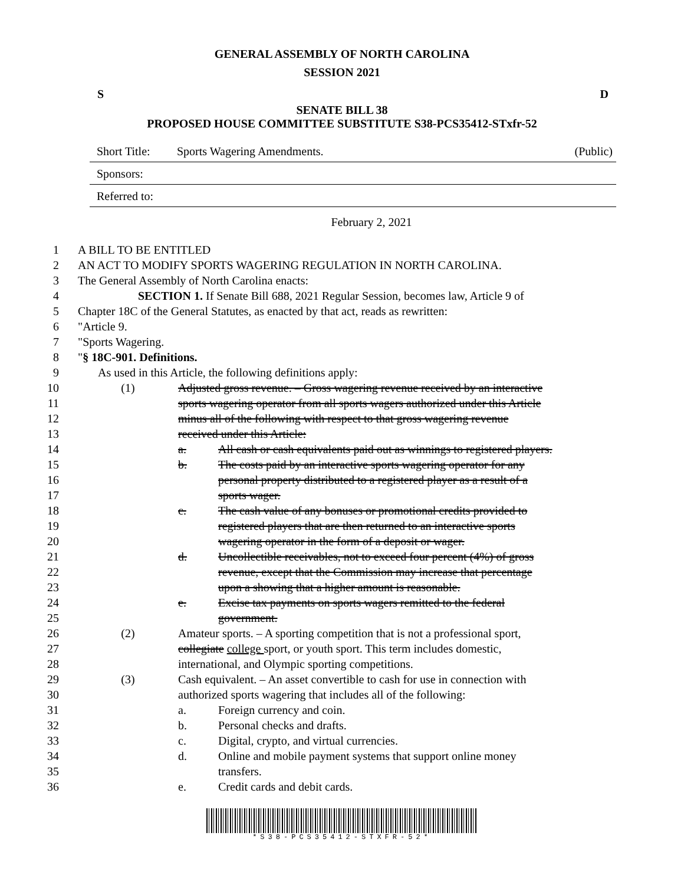GENERAL ASSEMBLY OF NORTH CAROLINA
SESSION 2021
S D
SENATE BILL 38
PROPOSED HOUSE COMMITTEE SUBSTITUTE S38-PCS35412-STxfr-52
Short Title: Sports Wagering Amendments. (Public)
Sponsors:
Referred to:
February 2, 2021
1 A BILL TO BE ENTITLED
2 AN ACT TO MODIFY SPORTS WAGERING REGULATION IN NORTH CAROLINA.
3 The General Assembly of North Carolina enacts:
4 SECTION 1. If Senate Bill 688, 2021 Regular Session, becomes law, Article 9 of
5 Chapter 18C of the General Statutes, as enacted by that act, reads as rewritten:
6 "Article 9.
7 "Sports Wagering.
8 "§ 18C-901. Definitions.
9 As used in this Article, the following definitions apply:
10 (1) Adjusted gross revenue. – Gross wagering revenue received by an interactive
11 sports wagering operator from all sports wagers authorized under this Article
12 minus all of the following with respect to that gross wagering revenue
13 received under this Article:
14 a. All cash or cash equivalents paid out as winnings to registered players.
15 b. The costs paid by an interactive sports wagering operator for any
16 personal property distributed to a registered player as a result of a
17 sports wager.
18 c. The cash value of any bonuses or promotional credits provided to
19 registered players that are then returned to an interactive sports
20 wagering operator in the form of a deposit or wager.
21 d. Uncollectible receivables, not to exceed four percent (4%) of gross
22 revenue, except that the Commission may increase that percentage
23 upon a showing that a higher amount is reasonable.
24 e. Excise tax payments on sports wagers remitted to the federal
25 government.
26 (2) Amateur sports. – A sporting competition that is not a professional sport,
27 collegiate college sport, or youth sport. This term includes domestic,
28 international, and Olympic sporting competitions.
29 (3) Cash equivalent. – An asset convertible to cash for use in connection with
30 authorized sports wagering that includes all of the following:
31 a. Foreign currency and coin.
32 b. Personal checks and drafts.
33 c. Digital, crypto, and virtual currencies.
34 d. Online and mobile payment systems that support online money
35 transfers.
36 e. Credit cards and debit cards.
*S38-PCS35412-STXFR-52*